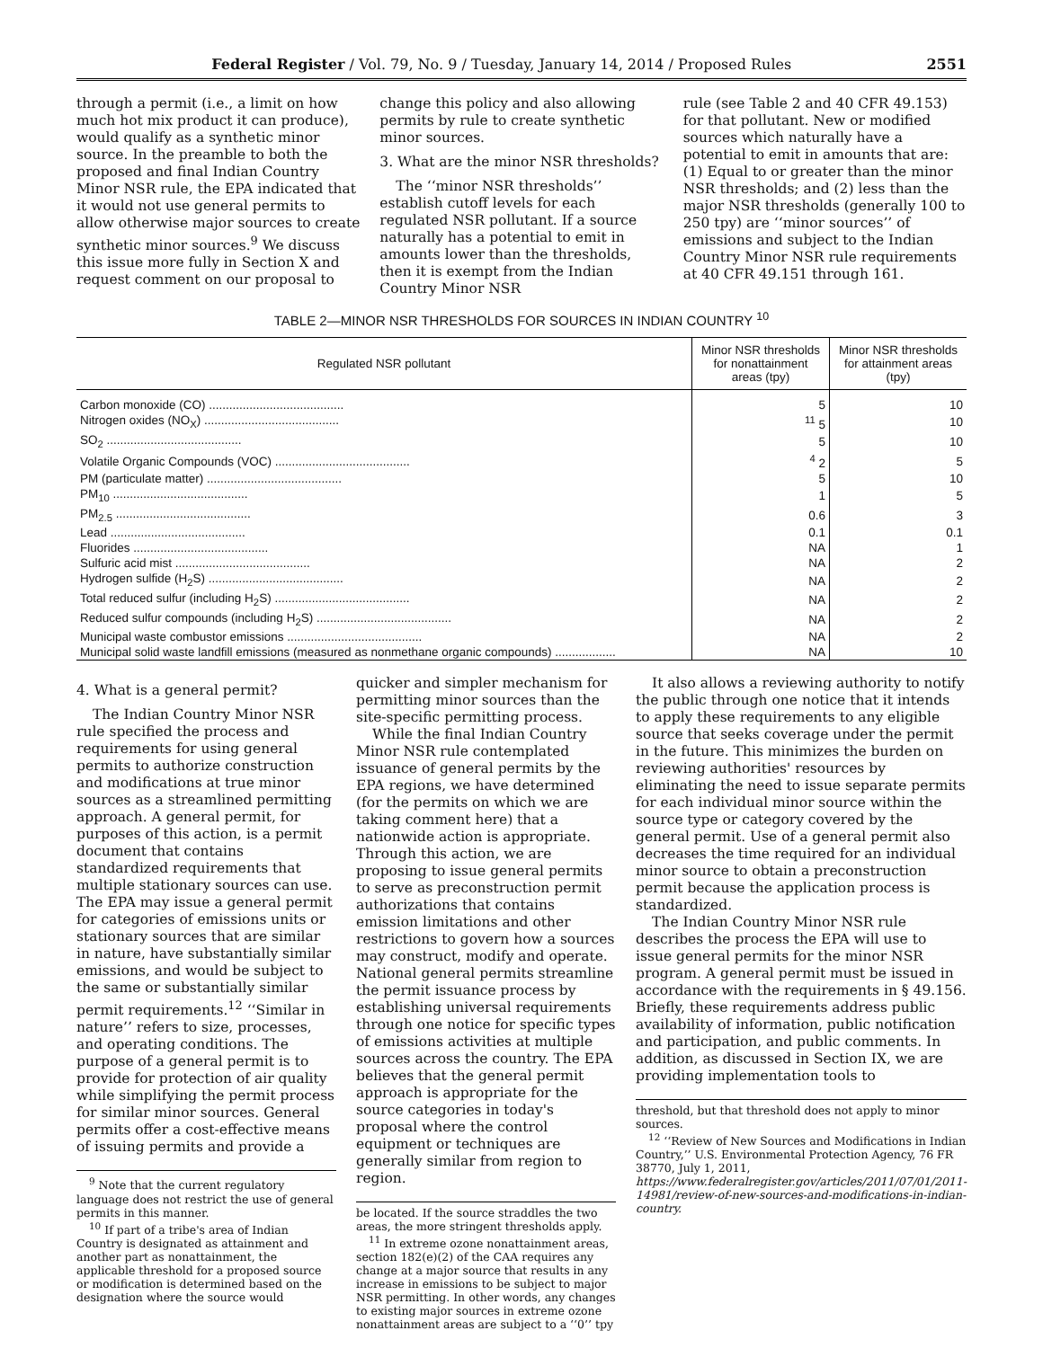Federal Register / Vol. 79, No. 9 / Tuesday, January 14, 2014 / Proposed Rules 2551
through a permit (i.e., a limit on how much hot mix product it can produce), would qualify as a synthetic minor source. In the preamble to both the proposed and final Indian Country Minor NSR rule, the EPA indicated that it would not use general permits to allow otherwise major sources to create synthetic minor sources.<sup>9</sup> We discuss this issue more fully in Section X and request comment on our proposal to
change this policy and also allowing permits by rule to create synthetic minor sources.
3. What are the minor NSR thresholds?
The ‘‘minor NSR thresholds’’ establish cutoff levels for each regulated NSR pollutant. If a source naturally has a potential to emit in amounts lower than the thresholds, then it is exempt from the Indian Country Minor NSR
rule (see Table 2 and 40 CFR 49.153) for that pollutant. New or modified sources which naturally have a potential to emit in amounts that are: (1) Equal to or greater than the minor NSR thresholds; and (2) less than the major NSR thresholds (generally 100 to 250 tpy) are ‘‘minor sources’’ of emissions and subject to the Indian Country Minor NSR rule requirements at 40 CFR 49.151 through 161.
TABLE 2—MINOR NSR THRESHOLDS FOR SOURCES IN INDIAN COUNTRY <sup>10</sup>
| Regulated NSR pollutant | Minor NSR thresholds for nonattainment areas (tpy) | Minor NSR thresholds for attainment areas (tpy) |
| --- | --- | --- |
| Carbon monoxide (CO) ........................................ | 5 | 10 |
| Nitrogen oxides (NO<sub>X</sub>) ........................................ | <sup>11</sup> 5 | 10 |
| SO<sub>2</sub> ........................................ | 5 | 10 |
| Volatile Organic Compounds (VOC) ........................................ | <sup>4</sup> 2 | 5 |
| PM (particulate matter) ........................................ | 5 | 10 |
| PM<sub>10</sub> ........................................ | 1 | 5 |
| PM<sub>2.5</sub> ........................................ | 0.6 | 3 |
| Lead ........................................ | 0.1 | 0.1 |
| Fluorides ........................................ | NA | 1 |
| Sulfuric acid mist ........................................ | NA | 2 |
| Hydrogen sulfide (H<sub>2</sub>S) ........................................ | NA | 2 |
| Total reduced sulfur (including H<sub>2</sub>S) ........................................ | NA | 2 |
| Reduced sulfur compounds (including H<sub>2</sub>S) ........................................ | NA | 2 |
| Municipal waste combustor emissions ........................................ | NA | 2 |
| Municipal solid waste landfill emissions (measured as nonmethane organic compounds) .................. | NA | 10 |
4. What is a general permit?
The Indian Country Minor NSR rule specified the process and requirements for using general permits to authorize construction and modifications at true minor sources as a streamlined permitting approach. A general permit, for purposes of this action, is a permit document that contains standardized requirements that multiple stationary sources can use. The EPA may issue a general permit for categories of emissions units or stationary sources that are similar in nature, have substantially similar emissions, and would be subject to the same or substantially similar permit requirements.<sup>12</sup> ‘‘Similar in nature’’ refers to size, processes, and operating conditions. The purpose of a general permit is to provide for protection of air quality while simplifying the permit process for similar minor sources. General permits offer a cost-effective means of issuing permits and provide a
<sup>9</sup> Note that the current regulatory language does not restrict the use of general permits in this manner.
<sup>10</sup> If part of a tribe's area of Indian Country is designated as attainment and another part as nonattainment, the applicable threshold for a proposed source or modification is determined based on the designation where the source would
quicker and simpler mechanism for permitting minor sources than the site-specific permitting process.
While the final Indian Country Minor NSR rule contemplated issuance of general permits by the EPA regions, we have determined (for the permits on which we are taking comment here) that a nationwide action is appropriate. Through this action, we are proposing to issue general permits to serve as preconstruction permit authorizations that contains emission limitations and other restrictions to govern how a sources may construct, modify and operate. National general permits streamline the permit issuance process by establishing universal requirements through one notice for specific types of emissions activities at multiple sources across the country. The EPA believes that the general permit approach is appropriate for the source categories in today's proposal where the control equipment or techniques are generally similar from region to region.
be located. If the source straddles the two areas, the more stringent thresholds apply.
<sup>11</sup> In extreme ozone nonattainment areas, section 182(e)(2) of the CAA requires any change at a major source that results in any increase in emissions to be subject to major NSR permitting. In other words, any changes to existing major sources in extreme ozone nonattainment areas are subject to a ‘‘0’’ tpy
It also allows a reviewing authority to notify the public through one notice that it intends to apply these requirements to any eligible source that seeks coverage under the permit in the future. This minimizes the burden on reviewing authorities' resources by eliminating the need to issue separate permits for each individual minor source within the source type or category covered by the general permit. Use of a general permit also decreases the time required for an individual minor source to obtain a preconstruction permit because the application process is standardized.
The Indian Country Minor NSR rule describes the process the EPA will use to issue general permits for the minor NSR program. A general permit must be issued in accordance with the requirements in § 49.156. Briefly, these requirements address public availability of information, public notification and participation, and public comments. In addition, as discussed in Section IX, we are providing implementation tools to
threshold, but that threshold does not apply to minor sources.
<sup>12</sup> ‘‘Review of New Sources and Modifications in Indian Country,’’ U.S. Environmental Protection Agency, 76 FR 38770, July 1, 2011, https://www.federalregister.gov/articles/2011/07/01/2011-14981/review-of-new-sources-and-modifications-in-indian-country.